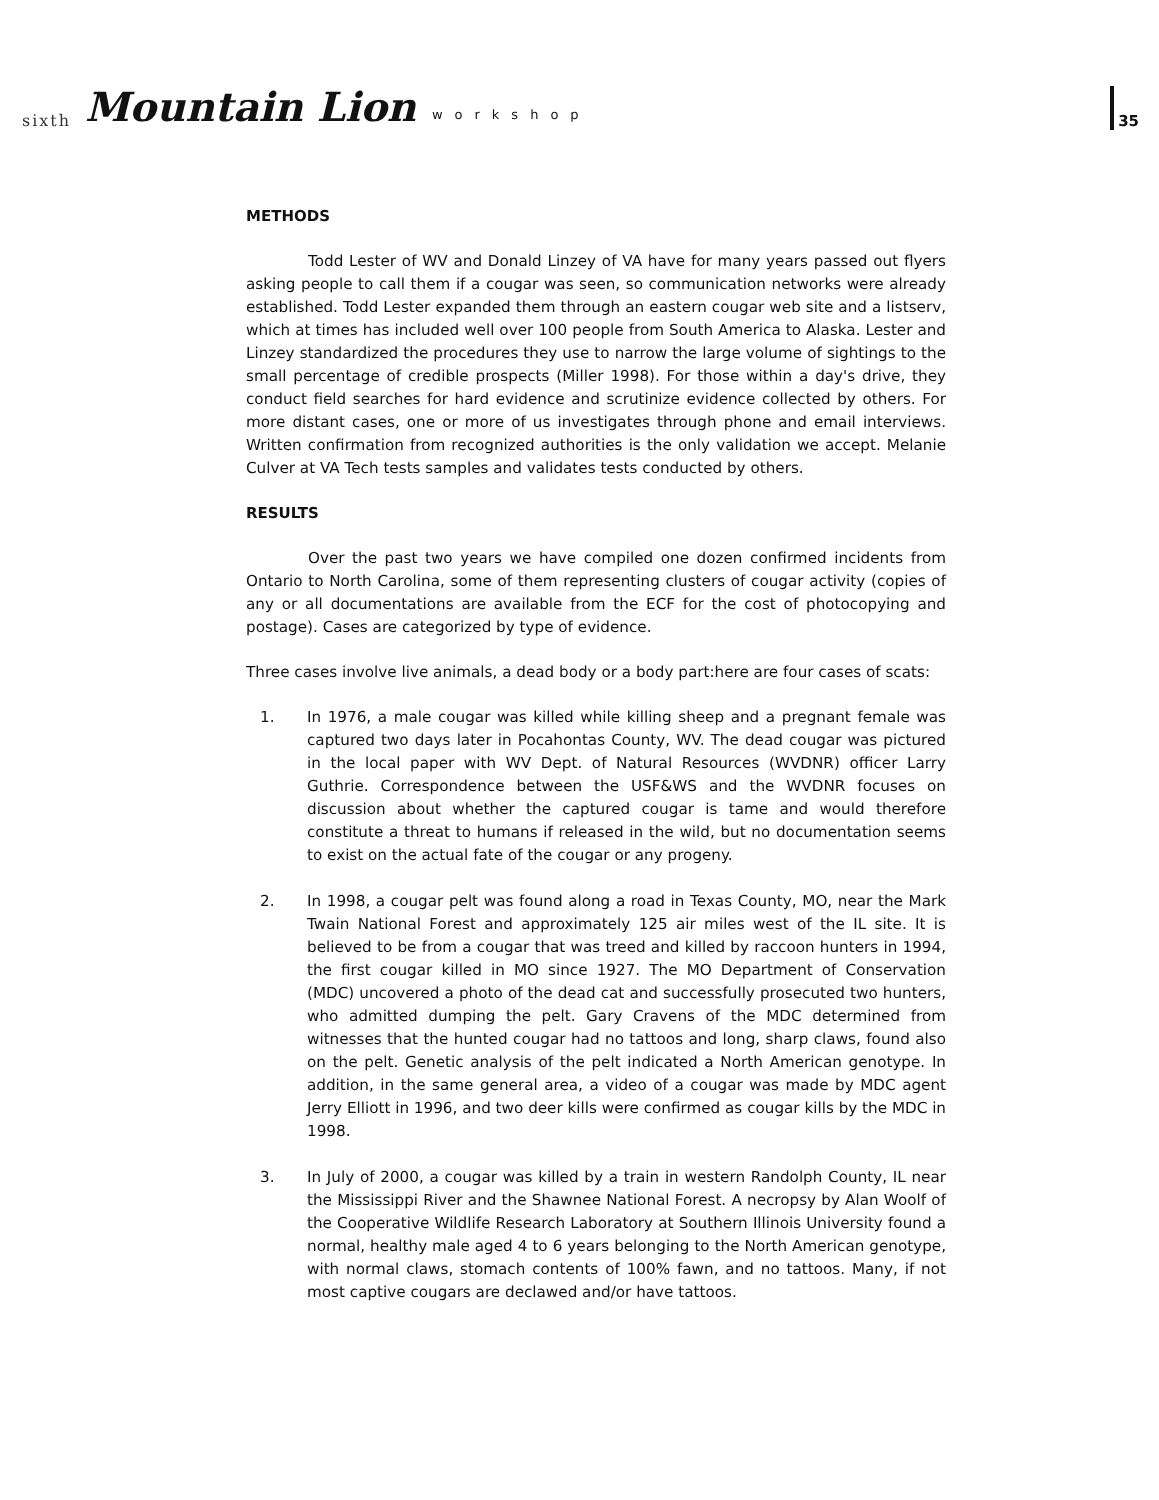sixth Mountain Lion workshop 35
METHODS
Todd Lester of WV and Donald Linzey of VA have for many years passed out flyers asking people to call them if a cougar was seen, so communication networks were already established. Todd Lester expanded them through an eastern cougar web site and a listserv, which at times has included well over 100 people from South America to Alaska. Lester and Linzey standardized the procedures they use to narrow the large volume of sightings to the small percentage of credible prospects (Miller 1998). For those within a day's drive, they conduct field searches for hard evidence and scrutinize evidence collected by others. For more distant cases, one or more of us investigates through phone and email interviews. Written confirmation from recognized authorities is the only validation we accept. Melanie Culver at VA Tech tests samples and validates tests conducted by others.
RESULTS
Over the past two years we have compiled one dozen confirmed incidents from Ontario to North Carolina, some of them representing clusters of cougar activity (copies of any or all documentations are available from the ECF for the cost of photocopying and postage). Cases are categorized by type of evidence.
Three cases involve live animals, a dead body or a body part:here are four cases of scats:
1. In 1976, a male cougar was killed while killing sheep and a pregnant female was captured two days later in Pocahontas County, WV. The dead cougar was pictured in the local paper with WV Dept. of Natural Resources (WVDNR) officer Larry Guthrie. Correspondence between the USF&WS and the WVDNR focuses on discussion about whether the captured cougar is tame and would therefore constitute a threat to humans if released in the wild, but no documentation seems to exist on the actual fate of the cougar or any progeny.
2. In 1998, a cougar pelt was found along a road in Texas County, MO, near the Mark Twain National Forest and approximately 125 air miles west of the IL site. It is believed to be from a cougar that was treed and killed by raccoon hunters in 1994, the first cougar killed in MO since 1927. The MO Department of Conservation (MDC) uncovered a photo of the dead cat and successfully prosecuted two hunters, who admitted dumping the pelt. Gary Cravens of the MDC determined from witnesses that the hunted cougar had no tattoos and long, sharp claws, found also on the pelt. Genetic analysis of the pelt indicated a North American genotype. In addition, in the same general area, a video of a cougar was made by MDC agent Jerry Elliott in 1996, and two deer kills were confirmed as cougar kills by the MDC in 1998.
3. In July of 2000, a cougar was killed by a train in western Randolph County, IL near the Mississippi River and the Shawnee National Forest. A necropsy by Alan Woolf of the Cooperative Wildlife Research Laboratory at Southern Illinois University found a normal, healthy male aged 4 to 6 years belonging to the North American genotype, with normal claws, stomach contents of 100% fawn, and no tattoos. Many, if not most captive cougars are declawed and/or have tattoos.